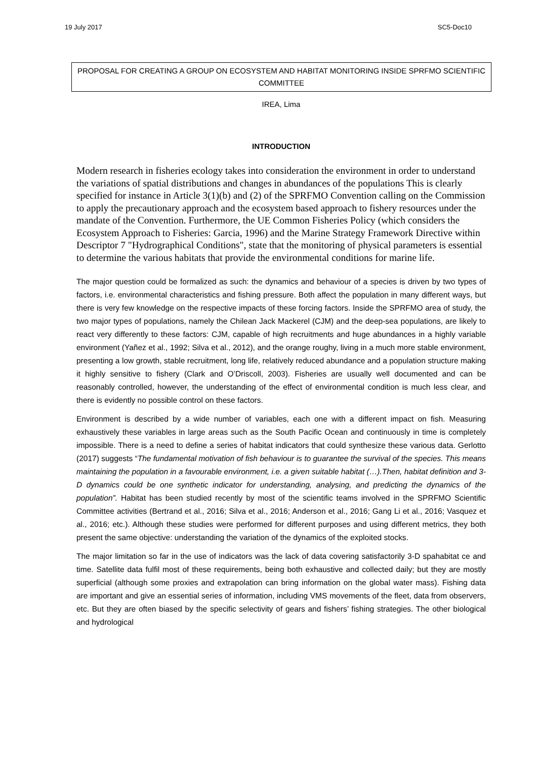19 July 2017 SC5-Doc10
PROPOSAL FOR CREATING A GROUP ON ECOSYSTEM AND HABITAT MONITORING INSIDE SPRFMO SCIENTIFIC COMMITTEE
IREA, Lima
INTRODUCTION
Modern research in fisheries ecology takes into consideration the environment in order to understand the variations of spatial distributions and changes in abundances of the populations This is clearly specified for instance in Article 3(1)(b) and (2) of the SPRFMO Convention calling on the Commission to apply the precautionary approach and the ecosystem based approach to fishery resources under the mandate of the Convention. Furthermore, the UE Common Fisheries Policy (which considers the Ecosystem Approach to Fisheries: Garcia, 1996) and the Marine Strategy Framework Directive within Descriptor 7 "Hydrographical Conditions", state that the monitoring of physical parameters is essential to determine the various habitats that provide the environmental conditions for marine life.
The major question could be formalized as such: the dynamics and behaviour of a species is driven by two types of factors, i.e. environmental characteristics and fishing pressure. Both affect the population in many different ways, but there is very few knowledge on the respective impacts of these forcing factors. Inside the SPRFMO area of study, the two major types of populations, namely the Chilean Jack Mackerel (CJM) and the deep-sea populations, are likely to react very differently to these factors: CJM, capable of high recruitments and huge abundances in a highly variable environment (Yañez et al., 1992; Silva et al., 2012), and the orange roughy, living in a much more stable environment, presenting a low growth, stable recruitment, long life, relatively reduced abundance and a population structure making it highly sensitive to fishery (Clark and O’Driscoll, 2003). Fisheries are usually well documented and can be reasonably controlled, however, the understanding of the effect of environmental condition is much less clear, and there is evidently no possible control on these factors.
Environment is described by a wide number of variables, each one with a different impact on fish. Measuring exhaustively these variables in large areas such as the South Pacific Ocean and continuously in time is completely impossible. There is a need to define a series of habitat indicators that could synthesize these various data. Gerlotto (2017) suggests “The fundamental motivation of fish behaviour is to guarantee the survival of the species. This means maintaining the population in a favourable environment, i.e. a given suitable habitat (…).Then, habitat definition and 3-D dynamics could be one synthetic indicator for understanding, analysing, and predicting the dynamics of the population”. Habitat has been studied recently by most of the scientific teams involved in the SPRFMO Scientific Committee activities (Bertrand et al., 2016; Silva et al., 2016; Anderson et al., 2016; Gang Li et al., 2016; Vasquez et al., 2016; etc.). Although these studies were performed for different purposes and using different metrics, they both present the same objective: understanding the variation of the dynamics of the exploited stocks.
The major limitation so far in the use of indicators was the lack of data covering satisfactorily 3-D spahabitat ce and time. Satellite data fulfil most of these requirements, being both exhaustive and collected daily; but they are mostly superficial (although some proxies and extrapolation can bring information on the global water mass). Fishing data are important and give an essential series of information, including VMS movements of the fleet, data from observers, etc. But they are often biased by the specific selectivity of gears and fishers’ fishing strategies. The other biological and hydrological